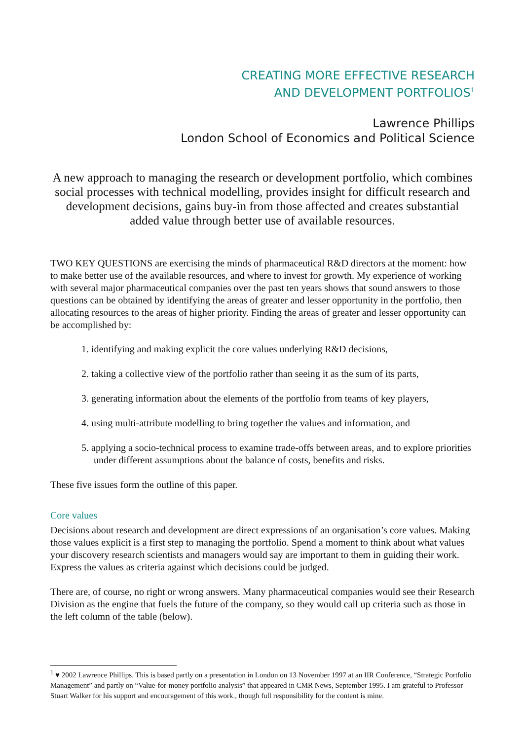CREATING MORE EFFECTIVE RESEARCH
AND DEVELOPMENT PORTFOLIOS<sup>1</sup>
Lawrence Phillips
London School of Economics and Political Science
A new approach to managing the research or development portfolio, which combines social processes with technical modelling, provides insight for difficult research and development decisions, gains buy-in from those affected and creates substantial added value through better use of available resources.
TWO KEY QUESTIONS are exercising the minds of pharmaceutical R&D directors at the moment: how to make better use of the available resources, and where to invest for growth. My experience of working with several major pharmaceutical companies over the past ten years shows that sound answers to those questions can be obtained by identifying the areas of greater and lesser opportunity in the portfolio, then allocating resources to the areas of higher priority. Finding the areas of greater and lesser opportunity can be accomplished by:
1. identifying and making explicit the core values underlying R&D decisions,
2. taking a collective view of the portfolio rather than seeing it as the sum of its parts,
3. generating information about the elements of the portfolio from teams of key players,
4. using multi-attribute modelling to bring together the values and information, and
5. applying a socio-technical process to examine trade-offs between areas, and to explore priorities under different assumptions about the balance of costs, benefits and risks.
These five issues form the outline of this paper.
Core values
Decisions about research and development are direct expressions of an organisation’s core values. Making those values explicit is a first step to managing the portfolio. Spend a moment to think about what values your discovery research scientists and managers would say are important to them in guiding their work. Express the values as criteria against which decisions could be judged.
There are, of course, no right or wrong answers. Many pharmaceutical companies would see their Research Division as the engine that fuels the future of the company, so they would call up criteria such as those in the left column of the table (below).
<sup>1</sup> ♥ 2002 Lawrence Phillips. This is based partly on a presentation in London on 13 November 1997 at an IIR Conference, “Strategic Portfolio Management” and partly on “Value-for-money portfolio analysis” that appeared in CMR News, September 1995. I am grateful to Professor Stuart Walker for his support and encouragement of this work., though full responsibility for the content is mine.